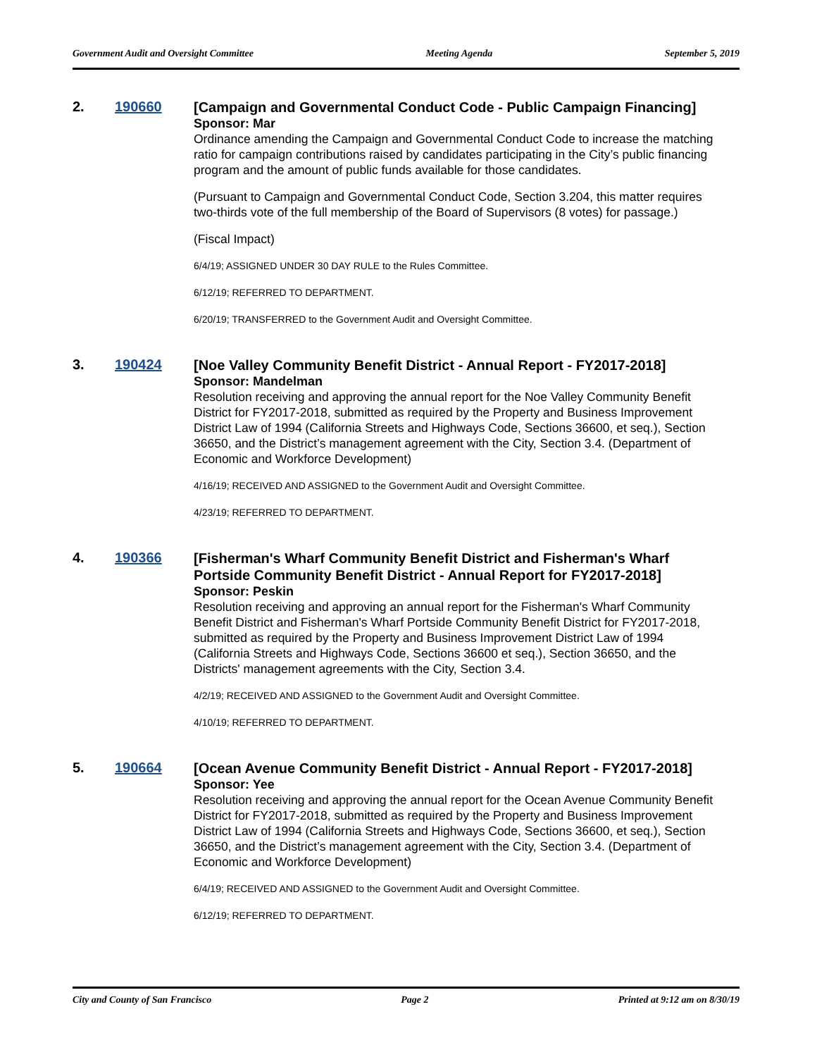Government Audit and Oversight Committee Meeting Agenda September 5, 2019
2. 190660
[Campaign and Governmental Conduct Code - Public Campaign Financing]
Sponsor: Mar
Ordinance amending the Campaign and Governmental Conduct Code to increase the matching ratio for campaign contributions raised by candidates participating in the City’s public financing program and the amount of public funds available for those candidates.
(Pursuant to Campaign and Governmental Conduct Code, Section 3.204, this matter requires two-thirds vote of the full membership of the Board of Supervisors (8 votes) for passage.)
(Fiscal Impact)
6/4/19; ASSIGNED UNDER 30 DAY RULE to the Rules Committee.
6/12/19; REFERRED TO DEPARTMENT.
6/20/19; TRANSFERRED to the Government Audit and Oversight Committee.
3. 190424
[Noe Valley Community Benefit District - Annual Report - FY2017-2018]
Sponsor: Mandelman
Resolution receiving and approving the annual report for the Noe Valley Community Benefit District for FY2017-2018, submitted as required by the Property and Business Improvement District Law of 1994 (California Streets and Highways Code, Sections 36600, et seq.), Section 36650, and the District’s management agreement with the City, Section 3.4. (Department of Economic and Workforce Development)
4/16/19; RECEIVED AND ASSIGNED to the Government Audit and Oversight Committee.
4/23/19; REFERRED TO DEPARTMENT.
4. 190366
[Fisherman's Wharf Community Benefit District and Fisherman's Wharf Portside Community Benefit District - Annual Report for FY2017-2018]
Sponsor: Peskin
Resolution receiving and approving an annual report for the Fisherman's Wharf Community Benefit District and Fisherman's Wharf Portside Community Benefit District for FY2017-2018, submitted as required by the Property and Business Improvement District Law of 1994 (California Streets and Highways Code, Sections 36600 et seq.), Section 36650, and the Districts' management agreements with the City, Section 3.4.
4/2/19; RECEIVED AND ASSIGNED to the Government Audit and Oversight Committee.
4/10/19; REFERRED TO DEPARTMENT.
5. 190664
[Ocean Avenue Community Benefit District - Annual Report - FY2017-2018]
Sponsor: Yee
Resolution receiving and approving the annual report for the Ocean Avenue Community Benefit District for FY2017-2018, submitted as required by the Property and Business Improvement District Law of 1994 (California Streets and Highways Code, Sections 36600, et seq.), Section 36650, and the District’s management agreement with the City, Section 3.4. (Department of Economic and Workforce Development)
6/4/19; RECEIVED AND ASSIGNED to the Government Audit and Oversight Committee.
6/12/19; REFERRED TO DEPARTMENT.
City and County of San Francisco Page 2 Printed at 9:12 am on 8/30/19